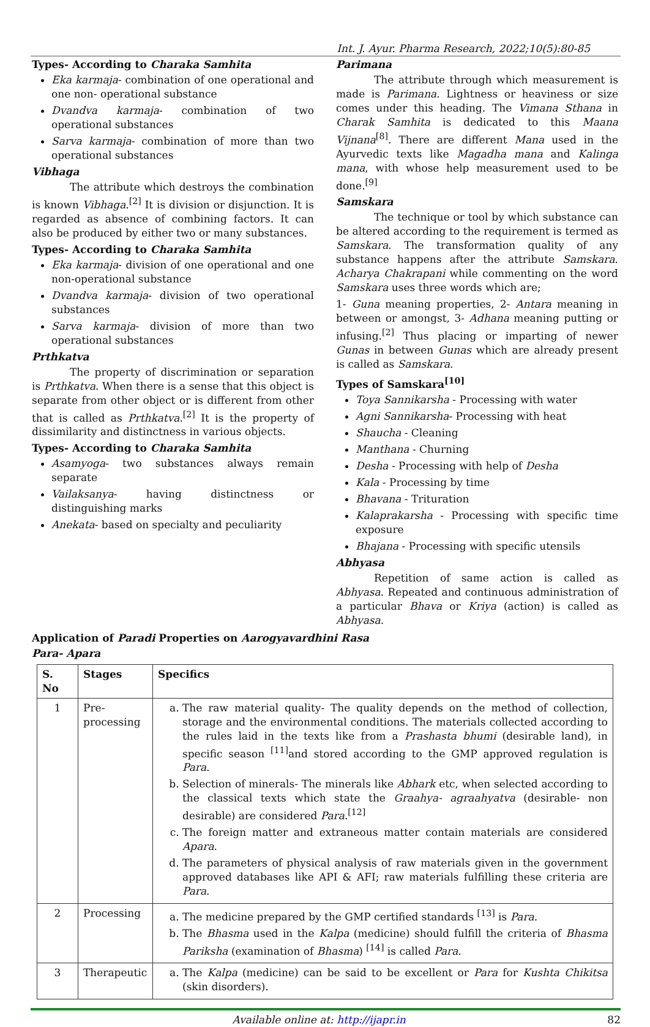Int. J. Ayur. Pharma Research, 2022;10(5):80-85
Types- According to Charaka Samhita
Eka karmaja- combination of one operational and one non- operational substance
Dvandva karmaja- combination of two operational substances
Sarva karmaja- combination of more than two operational substances
Vibhaga
The attribute which destroys the combination is known Vibhaga.<sup>[2]</sup> It is division or disjunction. It is regarded as absence of combining factors. It can also be produced by either two or many substances.
Types- According to Charaka Samhita
Eka karmaja- division of one operational and one non-operational substance
Dvandva karmaja- division of two operational substances
Sarva karmaja- division of more than two operational substances
Prthkatva
The property of discrimination or separation is Prthkatva. When there is a sense that this object is separate from other object or is different from other that is called as Prthkatva.<sup>[2]</sup> It is the property of dissimilarity and distinctness in various objects.
Types- According to Charaka Samhita
Asamyoga- two substances always remain separate
Vailaksanya- having distinctness or distinguishing marks
Anekata- based on specialty and peculiarity
Parimana
The attribute through which measurement is made is Parimana. Lightness or heaviness or size comes under this heading. The Vimana Sthana in Charak Samhita is dedicated to this Maana Vijnana<sup>[8]</sup>. There are different Mana used in the Ayurvedic texts like Magadha mana and Kalinga mana, with whose help measurement used to be done.<sup>[9]</sup>
Samskara
The technique or tool by which substance can be altered according to the requirement is termed as Samskara. The transformation quality of any substance happens after the attribute Samskara. Acharya Chakrapani while commenting on the word Samskara uses three words which are;
1- Guna meaning properties, 2- Antara meaning in between or amongst, 3- Adhana meaning putting or infusing.<sup>[2]</sup> Thus placing or imparting of newer Gunas in between Gunas which are already present is called as Samskara.
Types of Samskara<sup>[10]</sup>
Toya Sannikarsha - Processing with water
Agni Sannikarsha- Processing with heat
Shaucha - Cleaning
Manthana - Churning
Desha - Processing with help of Desha
Kala - Processing by time
Bhavana - Trituration
Kalaprakarsha - Processing with specific time exposure
Bhajana - Processing with specific utensils
Abhyasa
Repetition of same action is called as Abhyasa. Repeated and continuous administration of a particular Bhava or Kriya (action) is called as Abhyasa.
Application of Paradi Properties on Aarogyavardhini Rasa
Para- Apara
| S. No | Stages | Specifics |
| --- | --- | --- |
| 1 | Pre-processing | a. The raw material quality- The quality depends on the method of collection, storage and the environmental conditions. The materials collected according to the rules laid in the texts like from a Prashasta bhumi (desirable land), in specific season <sup>[11]</sup>and stored according to the GMP approved regulation is Para . b. Selection of minerals- The minerals like Abhark etc, when selected according to the classical texts which state the Graahya- agraahyatva (desirable- non desirable) are considered Para .<sup>[12]</sup> c. The foreign matter and extraneous matter contain materials are considered Apara . d. The parameters of physical analysis of raw materials given in the government approved databases like API & AFI; raw materials fulfilling these criteria are Para . |
| 2 | Processing | a. The medicine prepared by the GMP certified standards <sup>[13]</sup> is Para . b. The Bhasma used in the Kalpa (medicine) should fulfill the criteria of Bhasma Pariksha (examination of Bhasma ) <sup>[14]</sup> is called Para . |
| 3 | Therapeutic | a. The Kalpa (medicine) can be said to be excellent or Para for Kushta Chikitsa (skin disorders). |
Available online at: http://ijapr.in 82